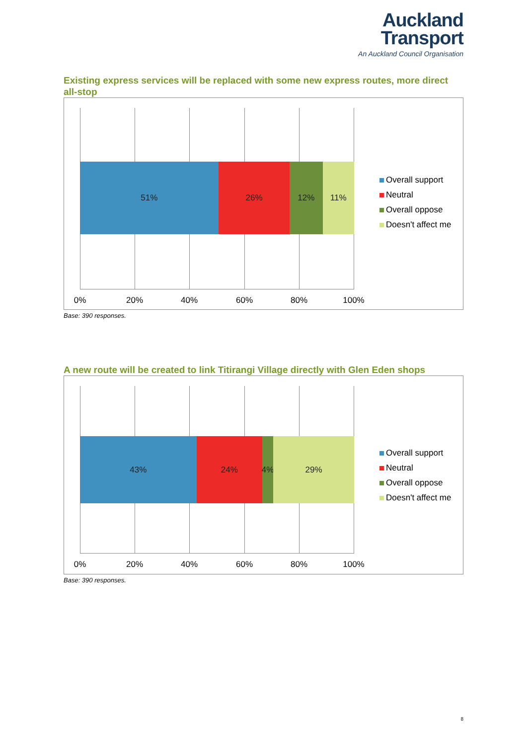Auckland
Transport
An Auckland Council Organisation
Existing express services will be replaced with some new express routes, more direct all-stop
51% 26% 12% 11%
0% 20% 40% 60% 80% 100%
Overall support
Neutral
Overall oppose
Doesn't affect me
Base: 390 responses.
A new route will be created to link Titirangi Village directly with Glen Eden shops
43% 24% 4% 29%
0% 20% 40% 60% 80% 100%
Overall support
Neutral
Overall oppose
Doesn't affect me
Base: 390 responses.
8